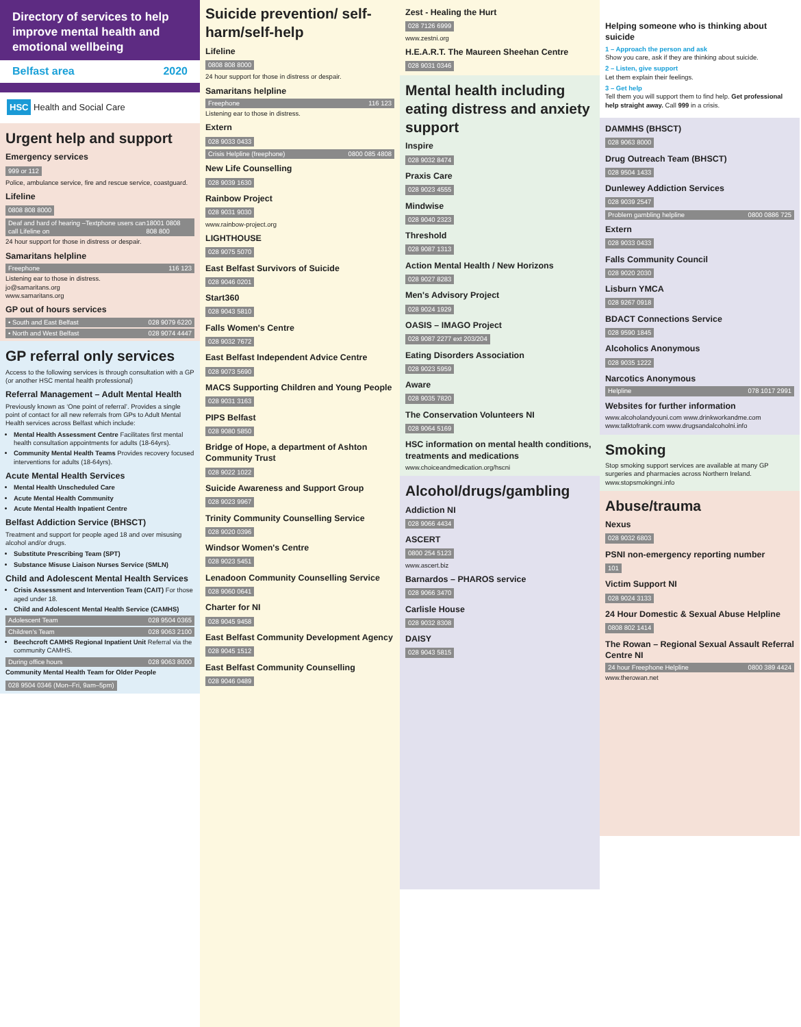Directory of services to help improve mental health and emotional wellbeing
Belfast area 2020
HSC Health and Social Care
Urgent help and support
Emergency services
999 or 112
Police, ambulance service, fire and rescue service, coastguard.
Lifeline
0808 808 8000
Deaf and hard of hearing –Textphone users can call Lifeline on 18001 0808 808 800
24 hour support for those in distress or despair.
Samaritans helpline
Freephone 116 123
Listening ear to those in distress.
jo@samaritans.org
www.samaritans.org
GP out of hours services
• South and East Belfast 028 9079 6220
• North and West Belfast 028 9074 4447
GP referral only services
Access to the following services is through consultation with a GP (or another HSC mental health professional)
Referral Management – Adult Mental Health
Previously known as ‘One point of referral’. Provides a single point of contact for all new referrals from GPs to Adult Mental Health services across Belfast which include:
Mental Health Assessment Centre Facilitates first mental health consultation appointments for adults (18-64yrs).
Community Mental Health Teams Provides recovery focused interventions for adults (18-64yrs).
Acute Mental Health Services
Mental Health Unscheduled Care
Acute Mental Health Community
Acute Mental Health Inpatient Centre
Belfast Addiction Service (BHSCT)
Treatment and support for people aged 18 and over misusing alcohol and/or drugs.
Substitute Prescribing Team (SPT)
Substance Misuse Liaison Nurses Service (SMLN)
Child and Adolescent Mental Health Services
Crisis Assessment and Intervention Team (CAIT) For those aged under 18.
Child and Adolescent Mental Health Service (CAMHS)
Adolescent Team 028 9504 0365
Children's Team 028 9063 2100
Beechcroft CAMHS Regional Inpatient Unit Referral via the community CAMHS.
During office hours 028 9063 8000
Community Mental Health Team for Older People
028 9504 0346 (Mon–Fri, 9am–5pm)
Suicide prevention/ self-harm/self-help
Lifeline
0808 808 8000
24 hour support for those in distress or despair.
Samaritans helpline
Freephone 116 123
Listening ear to those in distress.
Extern
028 9033 0433
Crisis Helpline (freephone) 0800 085 4808
New Life Counselling
028 9039 1630
Rainbow Project
028 9031 9030
www.rainbow-project.org
LIGHTHOUSE
028 9075 5070
East Belfast Survivors of Suicide
028 9046 0201
Start360
028 9043 5810
Falls Women's Centre
028 9032 7672
East Belfast Independent Advice Centre
028 9073 5690
MACS Supporting Children and Young People
028 9031 3163
PIPS Belfast
028 9080 5850
Bridge of Hope, a department of Ashton Community Trust
028 9022 1022
Suicide Awareness and Support Group
028 9023 9967
Trinity Community Counselling Service
028 9020 0396
Windsor Women's Centre
028 9023 5451
Lenadoon Community Counselling Service
028 9060 0641
Charter for NI
028 9045 9458
East Belfast Community Development Agency
028 9045 1512
East Belfast Community Counselling
028 9046 0489
Zest - Healing the Hurt
028 7126 6999
www.zestni.org
H.E.A.R.T. The Maureen Sheehan Centre
028 9031 0346
Mental health including eating distress and anxiety support
Inspire
028 9032 8474
Praxis Care
028 9023 4555
Mindwise
028 9040 2323
Threshold
028 9087 1313
Action Mental Health / New Horizons
028 9027 8283
Men's Advisory Project
028 9024 1929
OASIS – IMAGO Project
028 9087 2277 ext 203/204
Eating Disorders Association
028 9023 5959
Aware
028 9035 7820
The Conservation Volunteers NI
028 9064 5169
HSC information on mental health conditions, treatments and medications
www.choiceandmedication.org/hscni
Alcohol/drugs/gambling
Addiction NI
028 9066 4434
ASCERT
0800 254 5123
www.ascert.biz
Barnardos – PHAROS service
028 9066 3470
Carlisle House
028 9032 8308
DAISY
028 9043 5815
Helping someone who is thinking about suicide
1 – Approach the person and ask
Show you care, ask if they are thinking about suicide.
2 – Listen, give support
Let them explain their feelings.
3 – Get help
Tell them you will support them to find help. Get professional help straight away. Call 999 in a crisis.
DAMMHS (BHSCT)
028 9063 8000
Drug Outreach Team (BHSCT)
028 9504 1433
Dunlewey Addiction Services
028 9039 2547
Problem gambling helpline 0800 0886 725
Extern
028 9033 0433
Falls Community Council
028 9020 2030
Lisburn YMCA
028 9267 0918
BDACT Connections Service
028 9590 1845
Alcoholics Anonymous
028 9035 1222
Narcotics Anonymous
Helpline 078 1017 2991
Websites for further information
www.alcoholandyouni.com www.drinkworkandme.com www.talktofrank.com www.drugsandalcoholni.info
Smoking
Stop smoking support services are available at many GP surgeries and pharmacies across Northern Ireland. www.stopsmokingni.info
Abuse/trauma
Nexus
028 9032 6803
PSNI non-emergency reporting number
101
Victim Support NI
028 9024 3133
24 Hour Domestic & Sexual Abuse Helpline
0808 802 1414
The Rowan – Regional Sexual Assault Referral Centre NI
24 hour Freephone Helpline 0800 389 4424
www.therowan.net